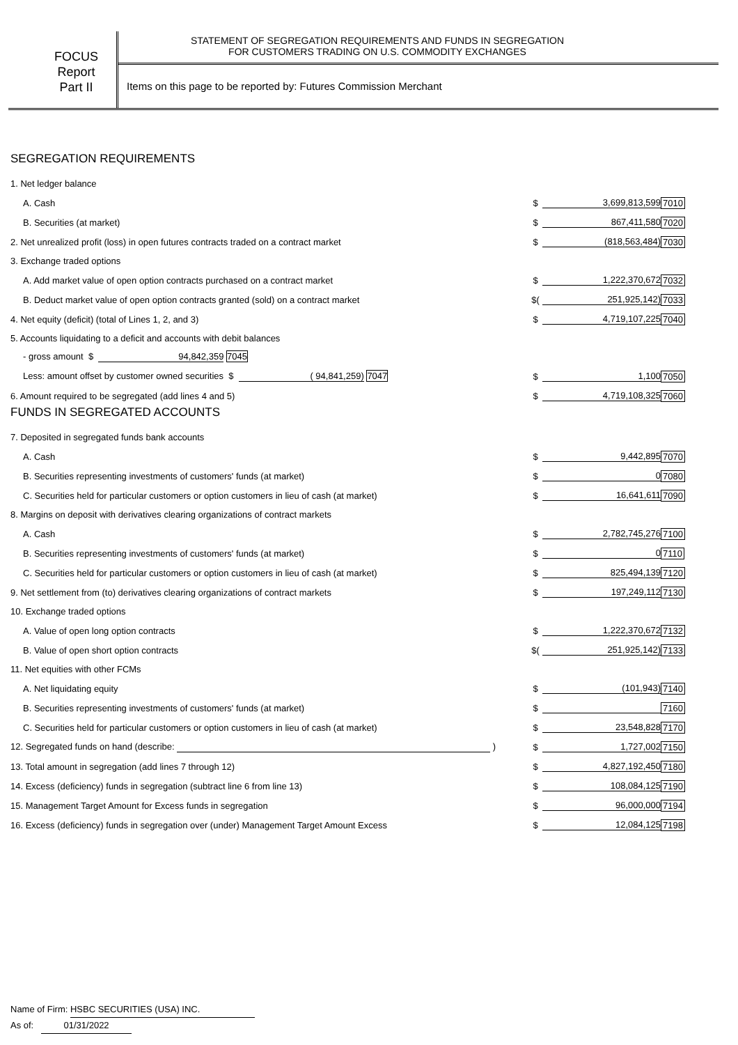FOCUS
Report
Part II
STATEMENT OF SEGREGATION REQUIREMENTS AND FUNDS IN SEGREGATION
FOR CUSTOMERS TRADING ON U.S. COMMODITY EXCHANGES
Items on this page to be reported by: Futures Commission Merchant
SEGREGATION REQUIREMENTS
| 1. Net ledger balance | | | |
| A. Cash | $ | 3,699,813,599 | 7010 |
| B. Securities (at market) | $ | 867,411,580 | 7020 |
| 2. Net unrealized profit (loss) in open futures contracts traded on a contract market | $ | (818,563,484) | 7030 |
| 3. Exchange traded options | | | |
| A. Add market value of open option contracts purchased on a contract market | $ | 1,222,370,672 | 7032 |
| B. Deduct market value of open option contracts granted (sold) on a contract market | $( | 251,925,142) | 7033 |
| 4. Net equity (deficit) (total of Lines 1, 2, and 3) | $ | 4,719,107,225 | 7040 |
| 5. Accounts liquidating to a deficit and accounts with debit balances | | | |
| - gross amount $ 94,842,359 7045 | | | |
| Less: amount offset by customer owned securities $ ( 94,841,259) 7047 | $ | 1,100 | 7050 |
| 6. Amount required to be segregated (add lines 4 and 5) | $ | 4,719,108,325 | 7060 |
FUNDS IN SEGREGATED ACCOUNTS
| 7. Deposited in segregated funds bank accounts | | | |
| A. Cash | $ | 9,442,895 | 7070 |
| B. Securities representing investments of customers' funds (at market) | $ | 0 | 7080 |
| C. Securities held for particular customers or option customers in lieu of cash (at market) | $ | 16,641,611 | 7090 |
| 8. Margins on deposit with derivatives clearing organizations of contract markets | | | |
| A. Cash | $ | 2,782,745,276 | 7100 |
| B. Securities representing investments of customers' funds (at market) | $ | 0 | 7110 |
| C. Securities held for particular customers or option customers in lieu of cash (at market) | $ | 825,494,139 | 7120 |
| 9. Net settlement from (to) derivatives clearing organizations of contract markets | $ | 197,249,112 | 7130 |
| 10. Exchange traded options | | | |
| A. Value of open long option contracts | $ | 1,222,370,672 | 7132 |
| B. Value of open short option contracts | $( | 251,925,142) | 7133 |
| 11. Net equities with other FCMs | | | |
| A. Net liquidating equity | $ | (101,943) | 7140 |
| B. Securities representing investments of customers' funds (at market) | $ | | 7160 |
| C. Securities held for particular customers or option customers in lieu of cash (at market) | $ | 23,548,828 | 7170 |
| 12. Segregated funds on hand (describe: ) | $ | 1,727,002 | 7150 |
| 13. Total amount in segregation (add lines 7 through 12) | $ | 4,827,192,450 | 7180 |
| 14. Excess (deficiency) funds in segregation (subtract line 6 from line 13) | $ | 108,084,125 | 7190 |
| 15. Management Target Amount for Excess funds in segregation | $ | 96,000,000 | 7194 |
| 16. Excess (deficiency) funds in segregation over (under) Management Target Amount Excess | $ | 12,084,125 | 7198 |
Name of Firm: HSBC SECURITIES (USA) INC.
As of: 01/31/2022